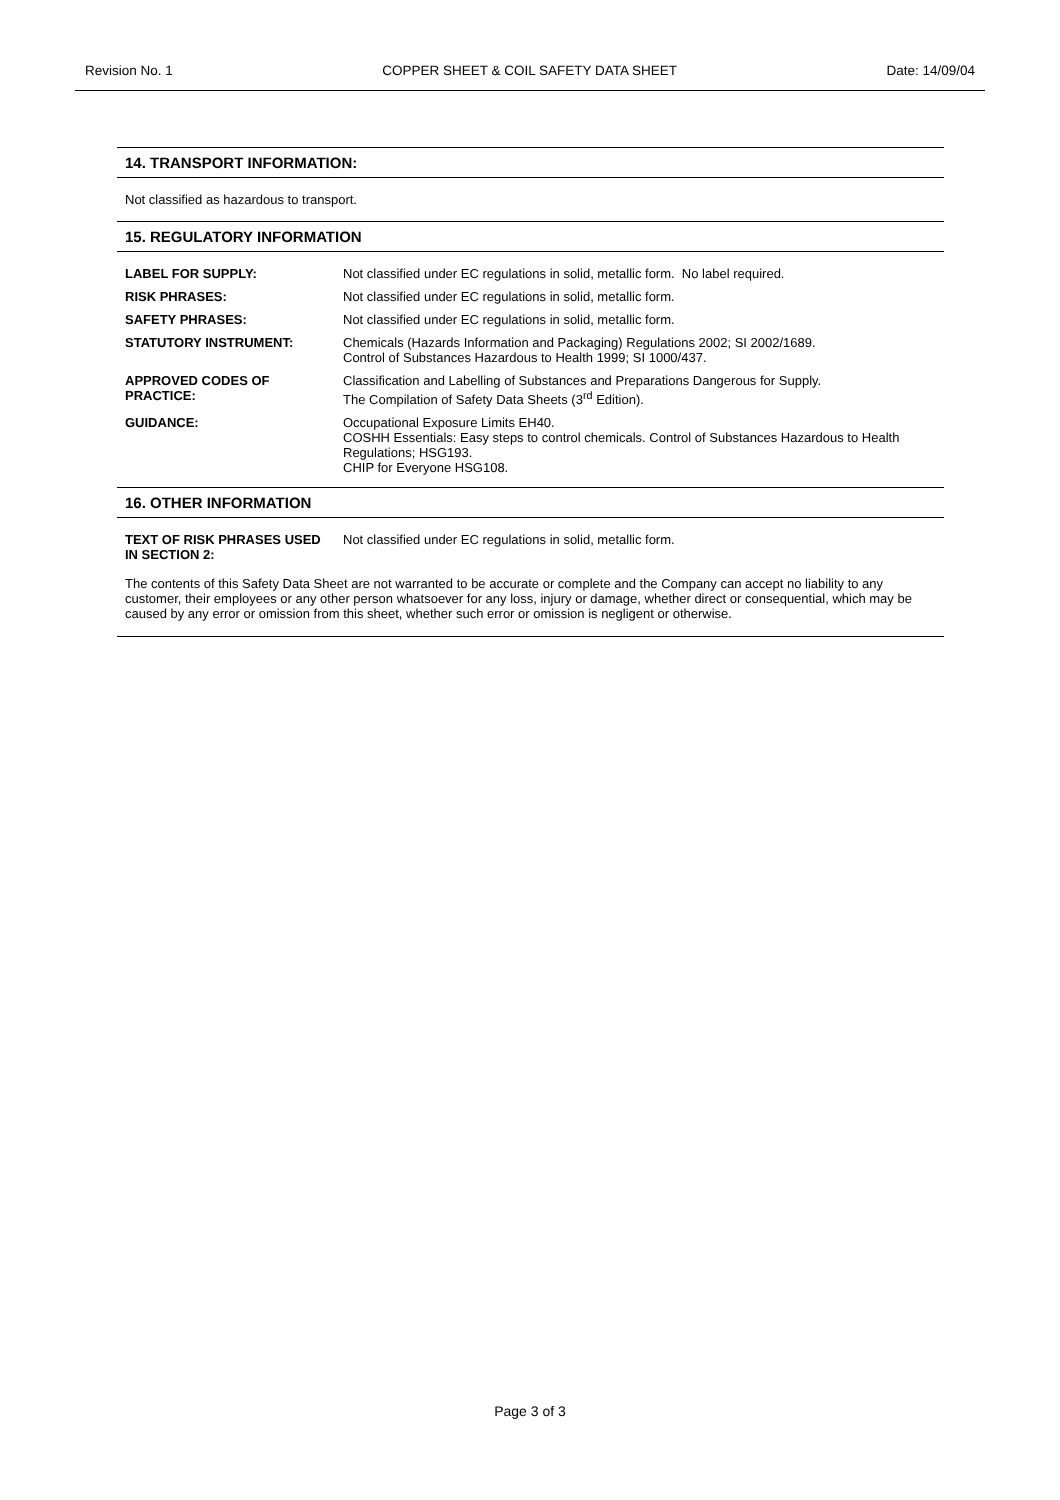Revision No. 1 COPPER SHEET & COIL SAFETY DATA SHEET Date: 14/09/04
14. TRANSPORT INFORMATION:
Not classified as hazardous to transport.
15. REGULATORY INFORMATION
| LABEL FOR SUPPLY: | Not classified under EC regulations in solid, metallic form. No label required. |
| RISK PHRASES: | Not classified under EC regulations in solid, metallic form. |
| SAFETY PHRASES: | Not classified under EC regulations in solid, metallic form. |
| STATUTORY INSTRUMENT: | Chemicals (Hazards Information and Packaging) Regulations 2002; SI 2002/1689. Control of Substances Hazardous to Health 1999; SI 1000/437. |
| APPROVED CODES OF PRACTICE: | Classification and Labelling of Substances and Preparations Dangerous for Supply. The Compilation of Safety Data Sheets (3<sup>rd</sup> Edition). |
| GUIDANCE: | Occupational Exposure Limits EH40. COSHH Essentials: Easy steps to control chemicals. Control of Substances Hazardous to Health Regulations; HSG193. CHIP for Everyone HSG108. |
16. OTHER INFORMATION
| TEXT OF RISK PHRASES USED IN SECTION 2: | Not classified under EC regulations in solid, metallic form. |
The contents of this Safety Data Sheet are not warranted to be accurate or complete and the Company can accept no liability to any customer, their employees or any other person whatsoever for any loss, injury or damage, whether direct or consequential, which may be caused by any error or omission from this sheet, whether such error or omission is negligent or otherwise.
Page 3 of 3